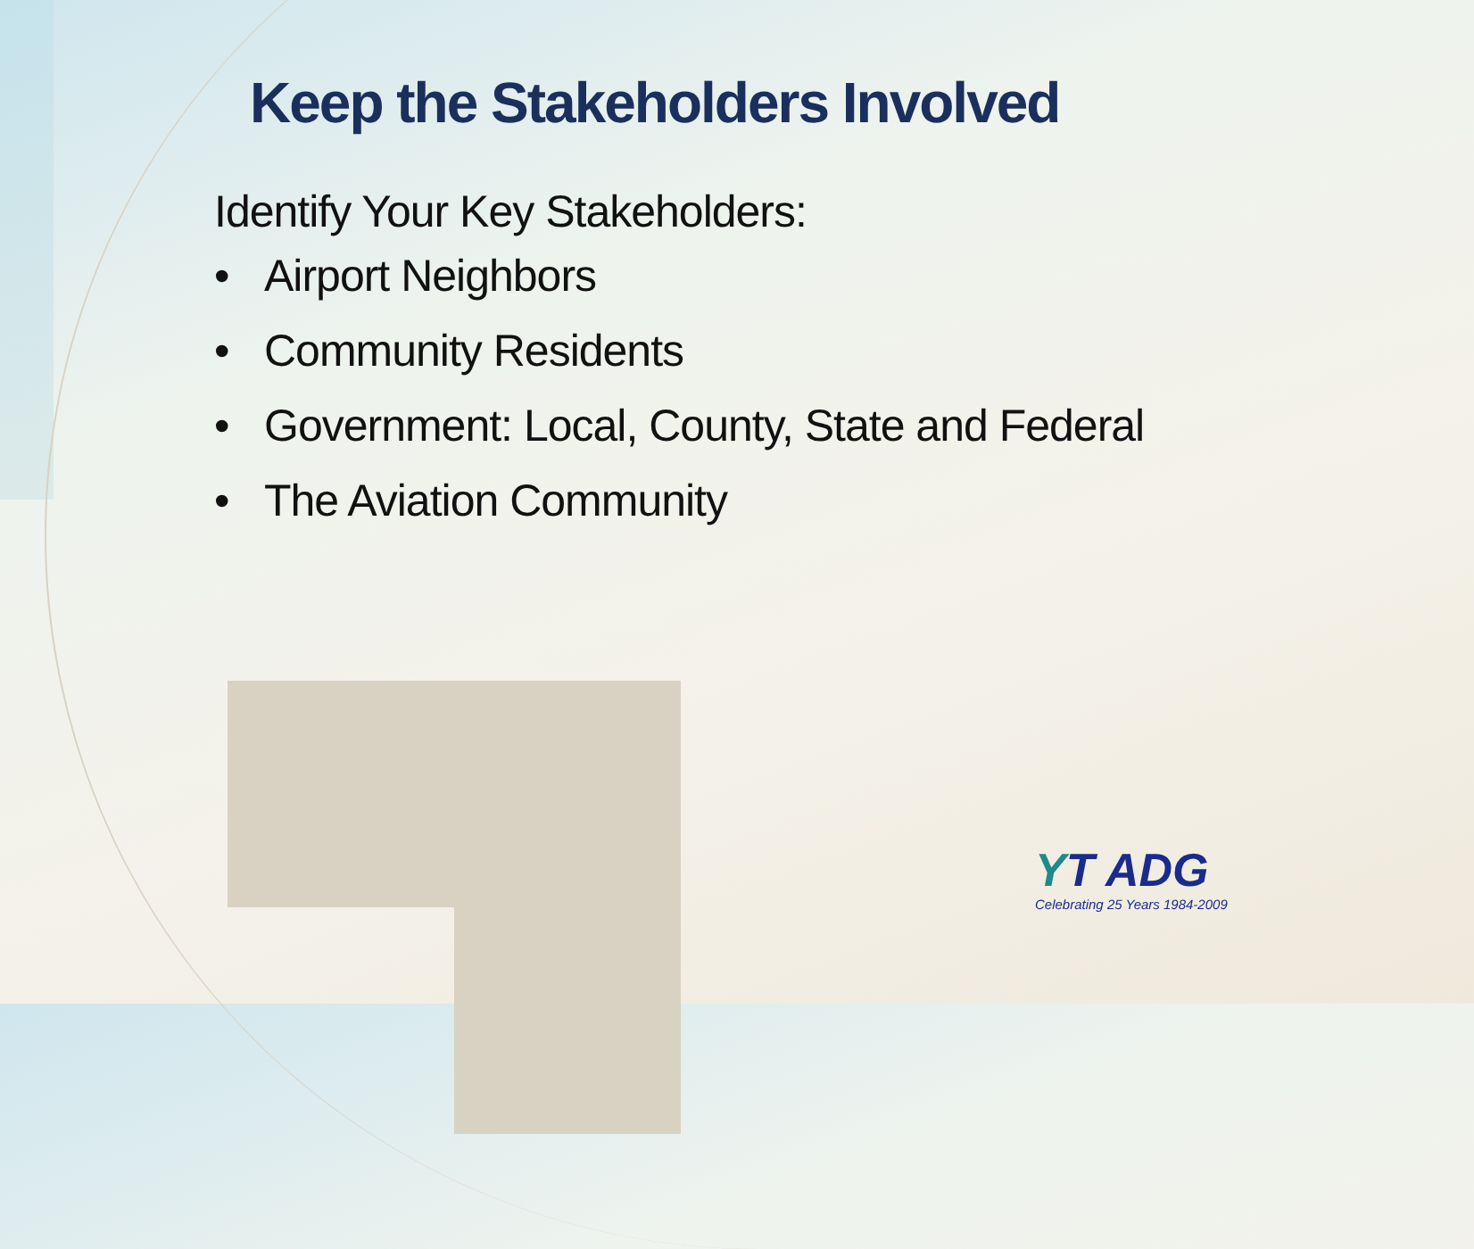Keep the Stakeholders Involved
Identify Your Key Stakeholders:
• Airport Neighbors
• Community Residents
• Government: Local, County, State and Federal
• The Aviation Community
YT ADG
Celebrating 25 Years 1984-2009